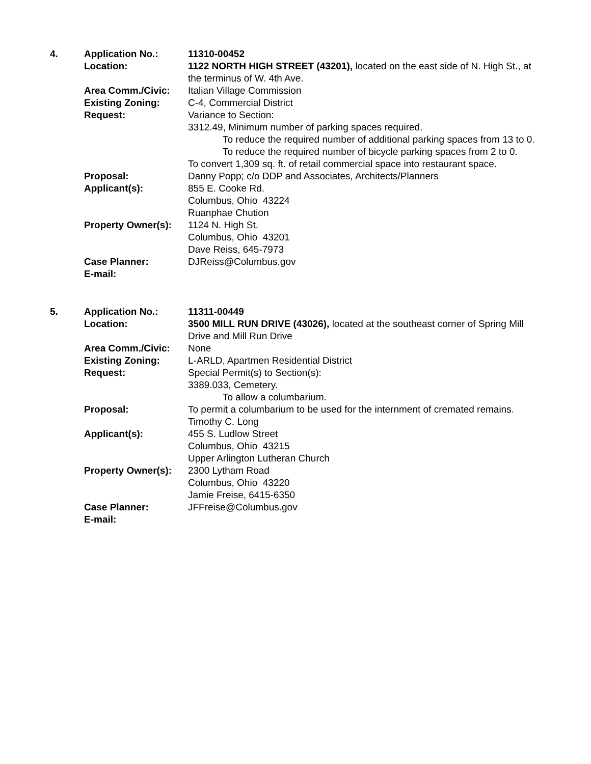4.
Application No.:
Location:
Area Comm./Civic:
Existing Zoning:
Request:
Proposal:
Applicant(s):
Property Owner(s):
Case Planner:
E-mail:
11310-00452
1122 NORTH HIGH STREET (43201), located on the east side of N. High St., at the terminus of W. 4th Ave.
Italian Village Commission
C-4, Commercial District
Variance to Section:
3312.49, Minimum number of parking spaces required.
To reduce the required number of additional parking spaces from 13 to 0. To reduce the required number of bicycle parking spaces from 2 to 0.
To convert 1,309 sq. ft. of retail commercial space into restaurant space.
Danny Popp; c/o DDP and Associates, Architects/Planners
855 E. Cooke Rd.
Columbus, Ohio 43224
Ruanphae Chution
1124 N. High St.
Columbus, Ohio 43201
Dave Reiss, 645-7973
DJReiss@Columbus.gov
5.
Application No.:
Location:
Area Comm./Civic:
Existing Zoning:
Request:
Proposal:
Applicant(s):
Property Owner(s):
Case Planner:
E-mail:
11311-00449
3500 MILL RUN DRIVE (43026), located at the southeast corner of Spring Mill Drive and Mill Run Drive
None
L-ARLD, Apartmen Residential District
Special Permit(s) to Section(s):
3389.033, Cemetery.
To allow a columbarium.
To permit a columbarium to be used for the internment of cremated remains.
Timothy C. Long
455 S. Ludlow Street
Columbus, Ohio 43215
Upper Arlington Lutheran Church
2300 Lytham Road
Columbus, Ohio 43220
Jamie Freise, 6415-6350
JFFreise@Columbus.gov